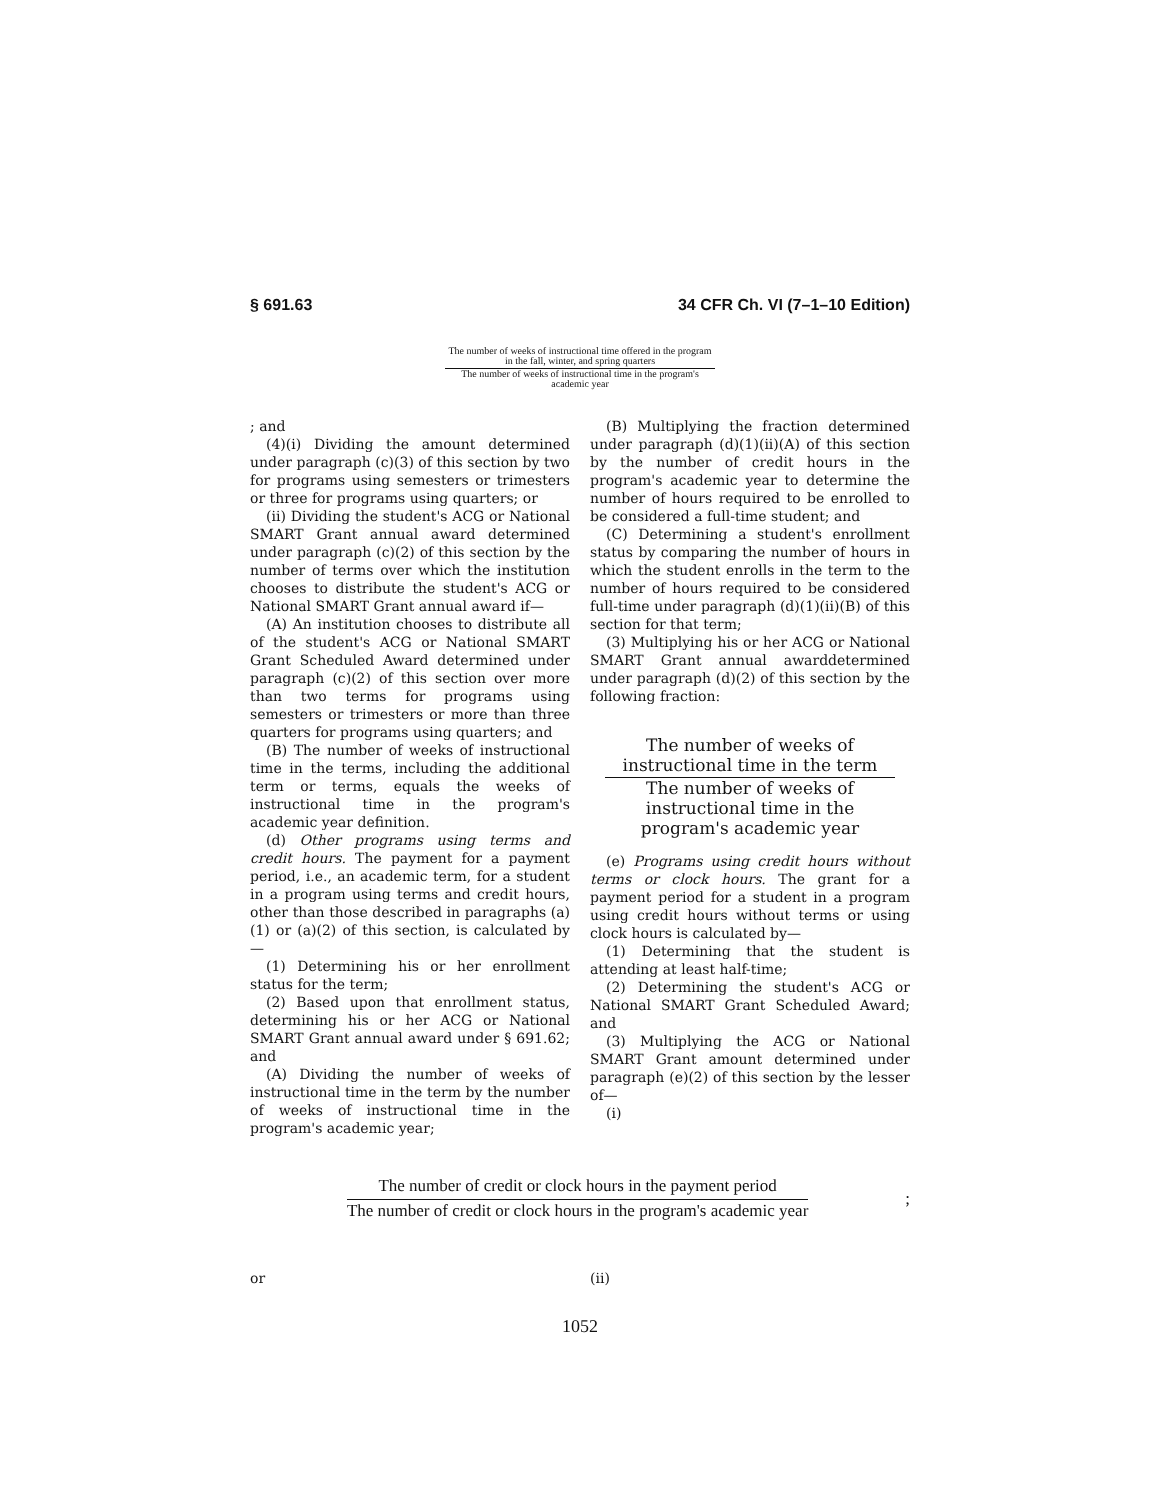§ 691.63 34 CFR Ch. VI (7–1–10 Edition)
The number of weeks of instructional time offered in the program in the fall, winter, and spring quarters
The number of weeks of instructional time in the program's academic year
; and
(4)(i) Dividing the amount determined under paragraph (c)(3) of this section by two for programs using semesters or trimesters or three for programs using quarters; or
(ii) Dividing the student's ACG or National SMART Grant annual award determined under paragraph (c)(2) of this section by the number of terms over which the institution chooses to distribute the student's ACG or National SMART Grant annual award if—
(A) An institution chooses to distribute all of the student's ACG or National SMART Grant Scheduled Award determined under paragraph (c)(2) of this section over more than two terms for programs using semesters or trimesters or more than three quarters for programs using quarters; and
(B) The number of weeks of instructional time in the terms, including the additional term or terms, equals the weeks of instructional time in the program's academic year definition.
(d) Other programs using terms and credit hours. The payment for a payment period, i.e., an academic term, for a student in a program using terms and credit hours, other than those described in paragraphs (a)(1) or (a)(2) of this section, is calculated by—
(1) Determining his or her enrollment status for the term;
(2) Based upon that enrollment status, determining his or her ACG or National SMART Grant annual award under § 691.62; and
(A) Dividing the number of weeks of instructional time in the term by the number of weeks of instructional time in the program's academic year;
(B) Multiplying the fraction determined under paragraph (d)(1)(ii)(A) of this section by the number of credit hours in the program's academic year to determine the number of hours required to be enrolled to be considered a full-time student; and
(C) Determining a student's enrollment status by comparing the number of hours in which the student enrolls in the term to the number of hours required to be considered full-time under paragraph (d)(1)(ii)(B) of this section for that term;
(3) Multiplying his or her ACG or National SMART Grant annual awarddetermined under paragraph (d)(2) of this section by the following fraction:
The number of weeks of instructional time in the term
The number of weeks of instructional time in the program's academic year
(e) Programs using credit hours without terms or clock hours. The grant for a payment period for a student in a program using credit hours without terms or using clock hours is calculated by—
(1) Determining that the student is attending at least half-time;
(2) Determining the student's ACG or National SMART Grant Scheduled Award; and
(3) Multiplying the ACG or National SMART Grant amount determined under paragraph (e)(2) of this section by the lesser of—
(i)
The number of credit or clock hours in the payment period
The number of credit or clock hours in the program's academic year
;
or (ii)
1052